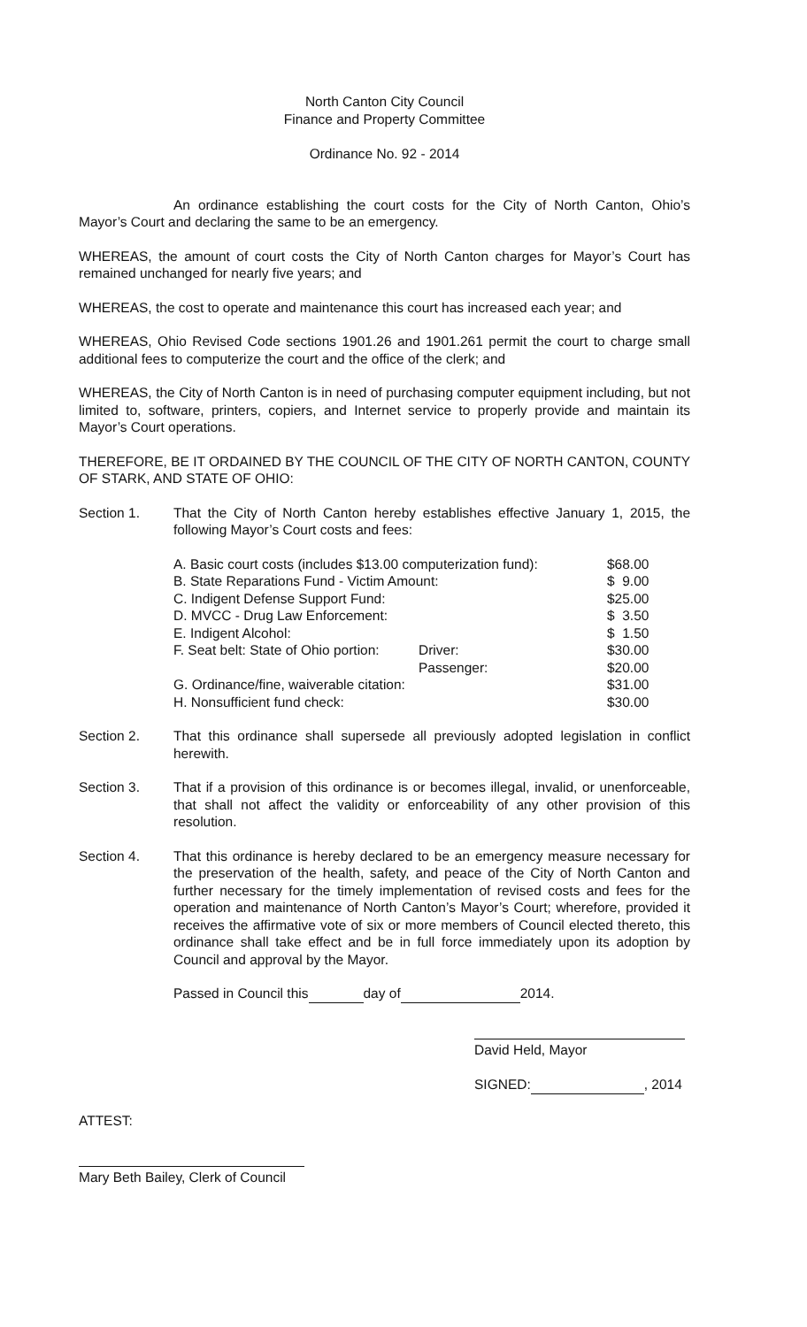North Canton City Council
Finance and Property Committee
Ordinance No. 92 - 2014
An ordinance establishing the court costs for the City of North Canton, Ohio’s Mayor’s Court and declaring the same to be an emergency.
WHEREAS, the amount of court costs the City of North Canton charges for Mayor’s Court has remained unchanged for nearly five years; and
WHEREAS, the cost to operate and maintenance this court has increased each year; and
WHEREAS, Ohio Revised Code sections 1901.26 and 1901.261 permit the court to charge small additional fees to computerize the court and the office of the clerk; and
WHEREAS, the City of North Canton is in need of purchasing computer equipment including, but not limited to, software, printers, copiers, and Internet service to properly provide and maintain its Mayor’s Court operations.
THEREFORE, BE IT ORDAINED BY THE COUNCIL OF THE CITY OF NORTH CANTON, COUNTY OF STARK, AND STATE OF OHIO:
Section 1. That the City of North Canton hereby establishes effective January 1, 2015, the following Mayor’s Court costs and fees:
| A. Basic court costs (includes $13.00 computerization fund): | | $68.00 |
| B. State Reparations Fund - Victim Amount: | | $ 9.00 |
| C. Indigent Defense Support Fund: | | $25.00 |
| D. MVCC - Drug Law Enforcement: | | $ 3.50 |
| E. Indigent Alcohol: | | $ 1.50 |
| F. Seat belt: State of Ohio portion: | Driver: | $30.00 |
| | Passenger: | $20.00 |
| G. Ordinance/fine, waiverable citation: | | $31.00 |
| H. Nonsufficient fund check: | | $30.00 |
Section 2. That this ordinance shall supersede all previously adopted legislation in conflict herewith.
Section 3. That if a provision of this ordinance is or becomes illegal, invalid, or unenforceable, that shall not affect the validity or enforceability of any other provision of this resolution.
Section 4. That this ordinance is hereby declared to be an emergency measure necessary for the preservation of the health, safety, and peace of the City of North Canton and further necessary for the timely implementation of revised costs and fees for the operation and maintenance of North Canton’s Mayor’s Court; wherefore, provided it receives the affirmative vote of six or more members of Council elected thereto, this ordinance shall take effect and be in full force immediately upon its adoption by Council and approval by the Mayor.
Passed in Council this day of 2014.
David Held, Mayor
SIGNED: , 2014
ATTEST:
Mary Beth Bailey, Clerk of Council